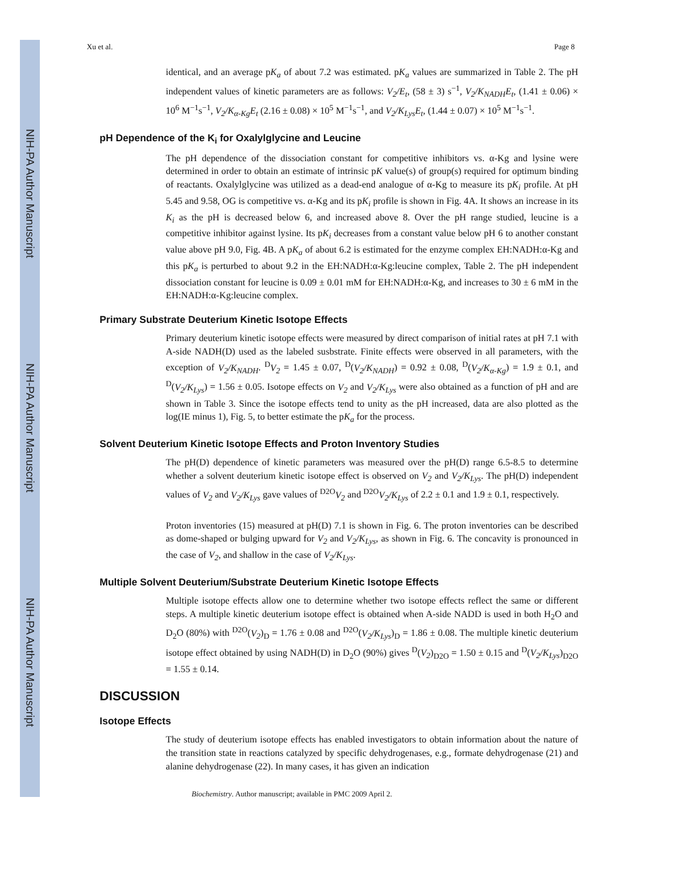NIH-PA Author Manuscript
NIH-PA Author Manuscript
NIH-PA Author Manuscript
Xu et al. Page 8
identical, and an average pK<sub>a</sub> of about 7.2 was estimated. pK<sub>a</sub> values are summarized in Table 2. The pH independent values of kinetic parameters are as follows: V<sub>2</sub>/E<sub>t</sub>, (58 ± 3) s<sup>−1</sup>, V<sub>2</sub>/K<sub>NADH</sub>E<sub>t</sub>, (1.41 ± 0.06) × 10<sup>6</sup> M<sup>−1</sup>s<sup>−1</sup>, V<sub>2</sub>/K<sub>α-Kg</sub>E<sub>t</sub> (2.16 ± 0.08) × 10<sup>5</sup> M<sup>−1</sup>s<sup>−1</sup>, and V<sub>2</sub>/K<sub>Lys</sub>E<sub>t</sub>, (1.44 ± 0.07) × 10<sup>5</sup> M<sup>−1</sup>s<sup>−1</sup>.
pH Dependence of the K<sub>i</sub> for Oxalylglycine and Leucine
The pH dependence of the dissociation constant for competitive inhibitors vs. α-Kg and lysine were determined in order to obtain an estimate of intrinsic pK value(s) of group(s) required for optimum binding of reactants. Oxalylglycine was utilized as a dead-end analogue of α-Kg to measure its pK<sub>i</sub> profile. At pH 5.45 and 9.58, OG is competitive vs. α-Kg and its pK<sub>i</sub> profile is shown in Fig. 4A. It shows an increase in its K<sub>i</sub> as the pH is decreased below 6, and increased above 8. Over the pH range studied, leucine is a competitive inhibitor against lysine. Its pK<sub>i</sub> decreases from a constant value below pH 6 to another constant value above pH 9.0, Fig. 4B. A pK<sub>a</sub> of about 6.2 is estimated for the enzyme complex EH:NADH:α-Kg and this pK<sub>a</sub> is perturbed to about 9.2 in the EH:NADH:α-Kg:leucine complex, Table 2. The pH independent dissociation constant for leucine is 0.09 ± 0.01 mM for EH:NADH:α-Kg, and increases to 30 ± 6 mM in the EH:NADH:α-Kg:leucine complex.
Primary Substrate Deuterium Kinetic Isotope Effects
Primary deuterium kinetic isotope effects were measured by direct comparison of initial rates at pH 7.1 with A-side NADH(D) used as the labeled susbstrate. Finite effects were observed in all parameters, with the exception of V<sub>2</sub>/K<sub>NADH</sub>. <sup>D</sup>V<sub>2</sub> = 1.45 ± 0.07, <sup>D</sup>(V<sub>2</sub>/K<sub>NADH</sub>) = 0.92 ± 0.08, <sup>D</sup>(V<sub>2</sub>/K<sub>α-Kg</sub>) = 1.9 ± 0.1, and <sup>D</sup>(V<sub>2</sub>/K<sub>Lys</sub>) = 1.56 ± 0.05. Isotope effects on V<sub>2</sub> and V<sub>2</sub>/K<sub>Lys</sub> were also obtained as a function of pH and are shown in Table 3. Since the isotope effects tend to unity as the pH increased, data are also plotted as the log(IE minus 1), Fig. 5, to better estimate the pK<sub>a</sub> for the process.
Solvent Deuterium Kinetic Isotope Effects and Proton Inventory Studies
The pH(D) dependence of kinetic parameters was measured over the pH(D) range 6.5-8.5 to determine whether a solvent deuterium kinetic isotope effect is observed on V<sub>2</sub> and V<sub>2</sub>/K<sub>Lys</sub>. The pH(D) independent values of V<sub>2</sub> and V<sub>2</sub>/K<sub>Lys</sub> gave values of <sup>D2O</sup>V<sub>2</sub> and <sup>D2O</sup>V<sub>2</sub>/K<sub>Lys</sub> of 2.2 ± 0.1 and 1.9 ± 0.1, respectively.
Proton inventories (15) measured at pH(D) 7.1 is shown in Fig. 6. The proton inventories can be described as dome-shaped or bulging upward for V<sub>2</sub> and V<sub>2</sub>/K<sub>Lys</sub>, as shown in Fig. 6. The concavity is pronounced in the case of V<sub>2</sub>, and shallow in the case of V<sub>2</sub>/K<sub>Lys</sub>.
Multiple Solvent Deuterium/Substrate Deuterium Kinetic Isotope Effects
Multiple isotope effects allow one to determine whether two isotope effects reflect the same or different steps. A multiple kinetic deuterium isotope effect is obtained when A-side NADD is used in both H<sub>2</sub>O and D<sub>2</sub>O (80%) with <sup>D2O</sup>(V<sub>2</sub>)<sub>D</sub> = 1.76 ± 0.08 and <sup>D2O</sup>(V<sub>2</sub>/K<sub>Lys</sub>)<sub>D</sub> = 1.86 ± 0.08. The multiple kinetic deuterium isotope effect obtained by using NADH(D) in D<sub>2</sub>O (90%) gives <sup>D</sup>(V<sub>2</sub>)<sub>D2O</sub> = 1.50 ± 0.15 and <sup>D</sup>(V<sub>2</sub>/K<sub>Lys</sub>)<sub>D2O</sub> = 1.55 ± 0.14.
DISCUSSION
Isotope Effects
The study of deuterium isotope effects has enabled investigators to obtain information about the nature of the transition state in reactions catalyzed by specific dehydrogenases, e.g., formate dehydrogenase (21) and alanine dehydrogenase (22). In many cases, it has given an indication
Biochemistry. Author manuscript; available in PMC 2009 April 2.